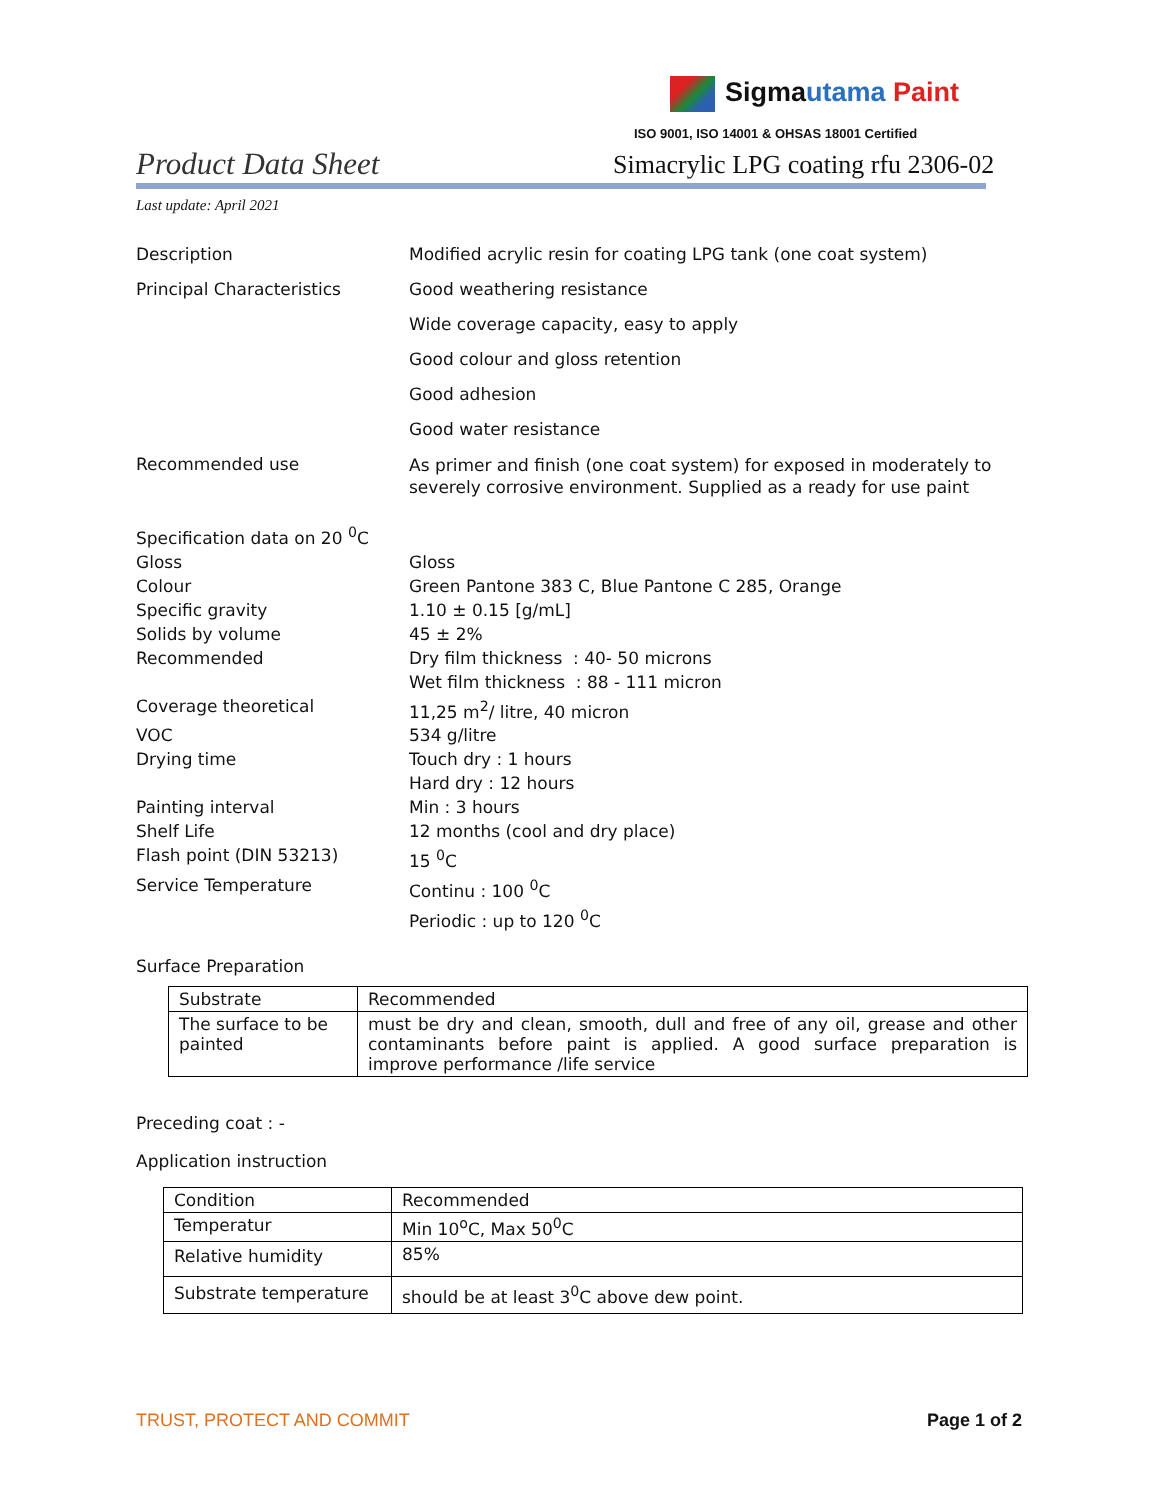Sigmautama Paint
ISO 9001, ISO 14001 & OHSAS 18001 Certified
Product Data Sheet
Simacrylic LPG coating rfu 2306-02
Last update: April 2021
Description Modified acrylic resin for coating LPG tank (one coat system)
Principal Characteristics Good weathering resistance
Wide coverage capacity, easy to apply
Good colour and gloss retention
Good adhesion
Good water resistance
Recommended use
As primer and finish (one coat system) for exposed in moderately to severely corrosive environment. Supplied as a ready for use paint
Specification data on 20 <sup>0</sup>C
Gloss Gloss
Colour Green Pantone 383 C, Blue Pantone C 285, Orange
Specific gravity 1.10 ± 0.15 [g/mL]
Solids by volume 45 ± 2%
Recommended Dry film thickness : 40- 50 microns
Wet film thickness : 88 - 111 micron
Coverage theoretical 11,25 m<sup>2</sup>/ litre, 40 micron
VOC 534 g/litre
Drying time Touch dry : 1 hours
Hard dry : 12 hours
Painting interval Min : 3 hours
Shelf Life 12 months (cool and dry place)
Flash point (DIN 53213) 15 <sup>0</sup>C
Service Temperature Continu : 100 <sup>0</sup>C
Periodic : up to 120 <sup>0</sup>C
Surface Preparation
| Substrate | Recommended |
| The surface to be painted | must be dry and clean, smooth, dull and free of any oil, grease and other contaminants before paint is applied. A good surface preparation is improve performance /life service |
Preceding coat : -
Application instruction
| Condition | Recommended |
| Temperatur | Min 10<sup>o</sup>C, Max 50<sup>0</sup>C |
| Relative humidity | 85% |
| Substrate temperature | should be at least 3<sup>0</sup>C above dew point. |
TRUST, PROTECT AND COMMIT Page 1 of 2